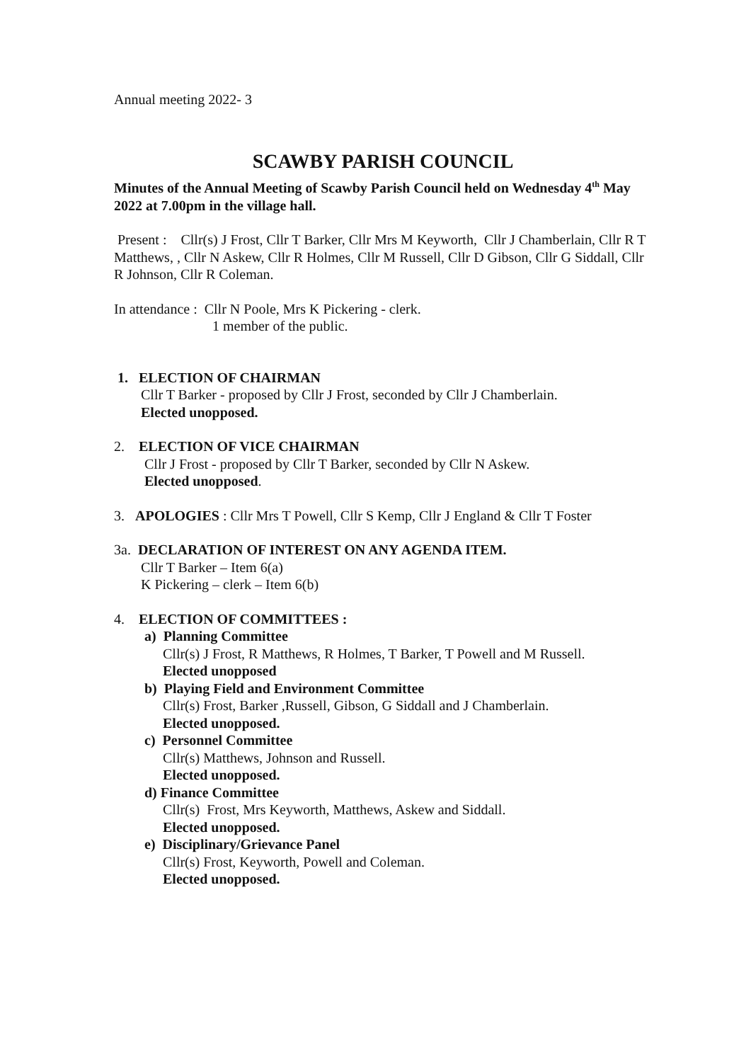Annual meeting 2022- 3
SCAWBY PARISH COUNCIL
Minutes of the Annual Meeting of Scawby Parish Council held on Wednesday 4<sup>th</sup> May 2022 at 7.00pm in the village hall.
Present : Cllr(s) J Frost, Cllr T Barker, Cllr Mrs M Keyworth, Cllr J Chamberlain, Cllr R T Matthews, , Cllr N Askew, Cllr R Holmes, Cllr M Russell, Cllr D Gibson, Cllr G Siddall, Cllr R Johnson, Cllr R Coleman.
In attendance : Cllr N Poole, Mrs K Pickering - clerk.
1 member of the public.
1. ELECTION OF CHAIRMAN
Cllr T Barker - proposed by Cllr J Frost, seconded by Cllr J Chamberlain.
Elected unopposed.
2. ELECTION OF VICE CHAIRMAN
Cllr J Frost - proposed by Cllr T Barker, seconded by Cllr N Askew.
Elected unopposed.
3. APOLOGIES : Cllr Mrs T Powell, Cllr S Kemp, Cllr J England & Cllr T Foster
3a. DECLARATION OF INTEREST ON ANY AGENDA ITEM.
Cllr T Barker – Item 6(a)
K Pickering – clerk – Item 6(b)
4. ELECTION OF COMMITTEES :
a) Planning Committee
Cllr(s) J Frost, R Matthews, R Holmes, T Barker, T Powell and M Russell.
Elected unopposed
b) Playing Field and Environment Committee
Cllr(s) Frost, Barker ,Russell, Gibson, G Siddall and J Chamberlain.
Elected unopposed.
c) Personnel Committee
Cllr(s) Matthews, Johnson and Russell.
Elected unopposed.
d) Finance Committee
Cllr(s) Frost, Mrs Keyworth, Matthews, Askew and Siddall.
Elected unopposed.
e) Disciplinary/Grievance Panel
Cllr(s) Frost, Keyworth, Powell and Coleman.
Elected unopposed.